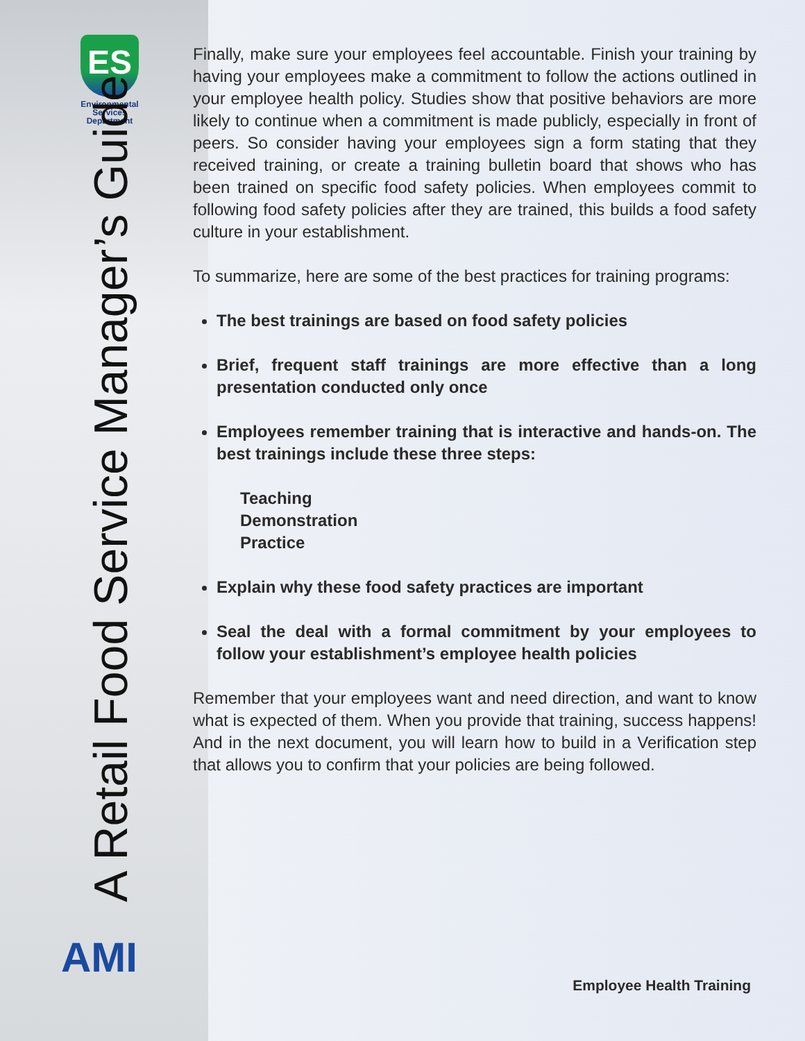ES
Environmental
Services
Department
A Retail Food Service Manager’s Guide
AMI
Finally, make sure your employees feel accountable. Finish your training by having your employees make a commitment to follow the actions outlined in your employee health policy. Studies show that positive behaviors are more likely to continue when a commitment is made publicly, especially in front of peers. So consider having your employees sign a form stating that they received training, or create a training bulletin board that shows who has been trained on specific food safety policies. When employees commit to following food safety policies after they are trained, this builds a food safety culture in your establishment.
To summarize, here are some of the best practices for training programs:
The best trainings are based on food safety policies
Brief, frequent staff trainings are more effective than a long presentation conducted only once
Employees remember training that is interactive and hands-on. The best trainings include these three steps:
Teaching
Demonstration
Practice
Explain why these food safety practices are important
Seal the deal with a formal commitment by your employees to follow your establishment’s employee health policies
Remember that your employees want and need direction, and want to know what is expected of them. When you provide that training, success happens! And in the next document, you will learn how to build in a Verification step that allows you to confirm that your policies are being followed.
Employee Health Training